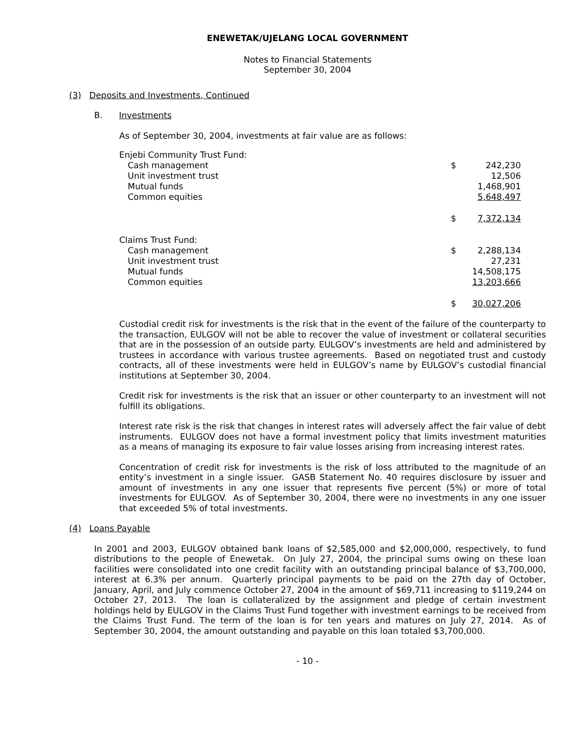ENEWETAK/UJELANG LOCAL GOVERNMENT
Notes to Financial Statements
September 30, 2004
(3) Deposits and Investments, Continued
B. Investments
As of September 30, 2004, investments at fair value are as follows:
| Enjebi Community Trust Fund: | | |
| Cash management | $ | 242,230 |
| Unit investment trust | | 12,506 |
| Mutual funds | | 1,468,901 |
| Common equities | | 5,648,497 |
| | $ | 7,372,134 |
| Claims Trust Fund: | | |
| Cash management | $ | 2,288,134 |
| Unit investment trust | | 27,231 |
| Mutual funds | | 14,508,175 |
| Common equities | | 13,203,666 |
| | $ | 30,027,206 |
Custodial credit risk for investments is the risk that in the event of the failure of the counterparty to the transaction, EULGOV will not be able to recover the value of investment or collateral securities that are in the possession of an outside party. EULGOV’s investments are held and administered by trustees in accordance with various trustee agreements. Based on negotiated trust and custody contracts, all of these investments were held in EULGOV’s name by EULGOV’s custodial financial institutions at September 30, 2004.
Credit risk for investments is the risk that an issuer or other counterparty to an investment will not fulfill its obligations.
Interest rate risk is the risk that changes in interest rates will adversely affect the fair value of debt instruments. EULGOV does not have a formal investment policy that limits investment maturities as a means of managing its exposure to fair value losses arising from increasing interest rates.
Concentration of credit risk for investments is the risk of loss attributed to the magnitude of an entity’s investment in a single issuer. GASB Statement No. 40 requires disclosure by issuer and amount of investments in any one issuer that represents five percent (5%) or more of total investments for EULGOV. As of September 30, 2004, there were no investments in any one issuer that exceeded 5% of total investments.
(4) Loans Payable
In 2001 and 2003, EULGOV obtained bank loans of $2,585,000 and $2,000,000, respectively, to fund distributions to the people of Enewetak. On July 27, 2004, the principal sums owing on these loan facilities were consolidated into one credit facility with an outstanding principal balance of $3,700,000, interest at 6.3% per annum. Quarterly principal payments to be paid on the 27th day of October, January, April, and July commence October 27, 2004 in the amount of $69,711 increasing to $119,244 on October 27, 2013. The loan is collateralized by the assignment and pledge of certain investment holdings held by EULGOV in the Claims Trust Fund together with investment earnings to be received from the Claims Trust Fund. The term of the loan is for ten years and matures on July 27, 2014. As of September 30, 2004, the amount outstanding and payable on this loan totaled $3,700,000.
- 10 -